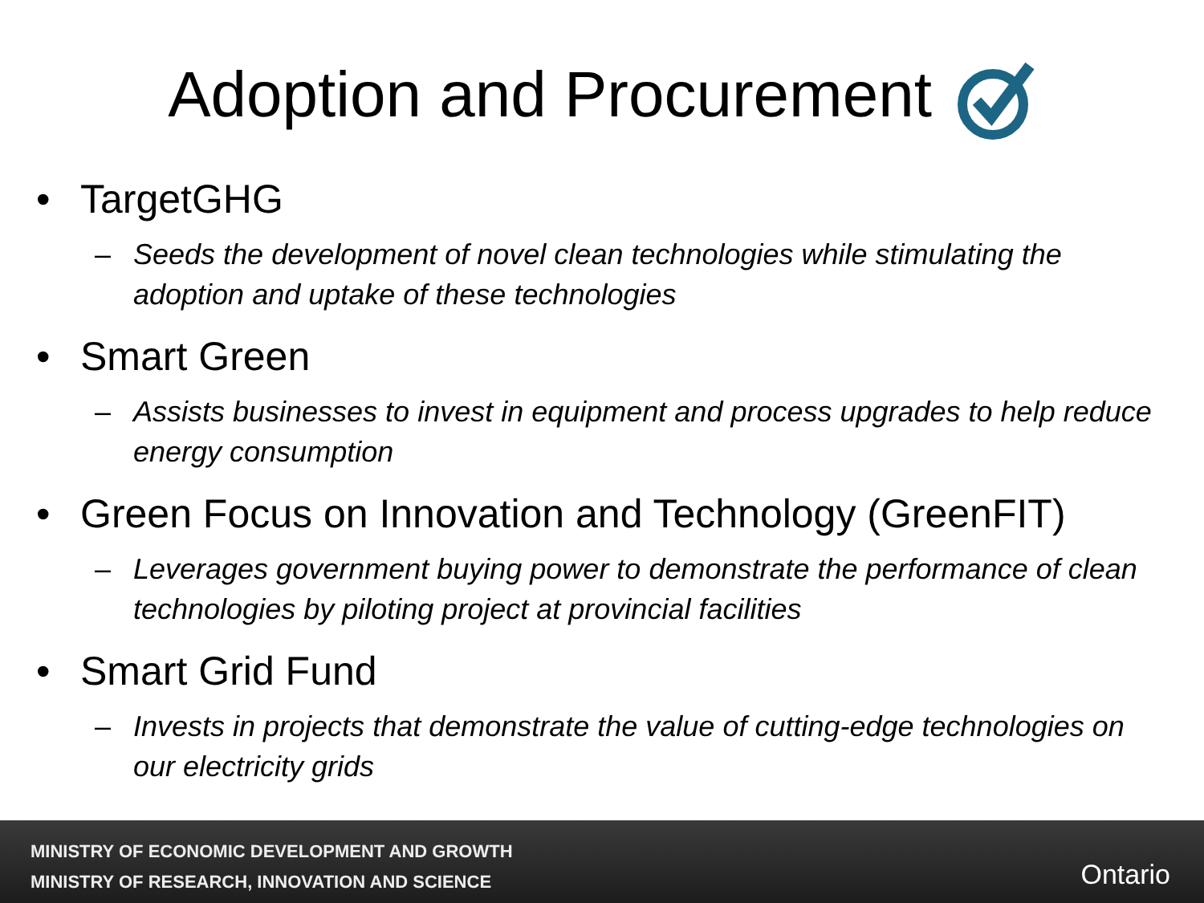Adoption and Procurement
• TargetGHG
– Seeds the development of novel clean technologies while stimulating the adoption and uptake of these technologies
• Smart Green
– Assists businesses to invest in equipment and process upgrades to help reduce energy consumption
• Green Focus on Innovation and Technology (GreenFIT)
– Leverages government buying power to demonstrate the performance of clean technologies by piloting project at provincial facilities
• Smart Grid Fund
– Invests in projects that demonstrate the value of cutting-edge technologies on our electricity grids
MINISTRY OF ECONOMIC DEVELOPMENT AND GROWTH
MINISTRY OF RESEARCH, INNOVATION AND SCIENCE
Ontario